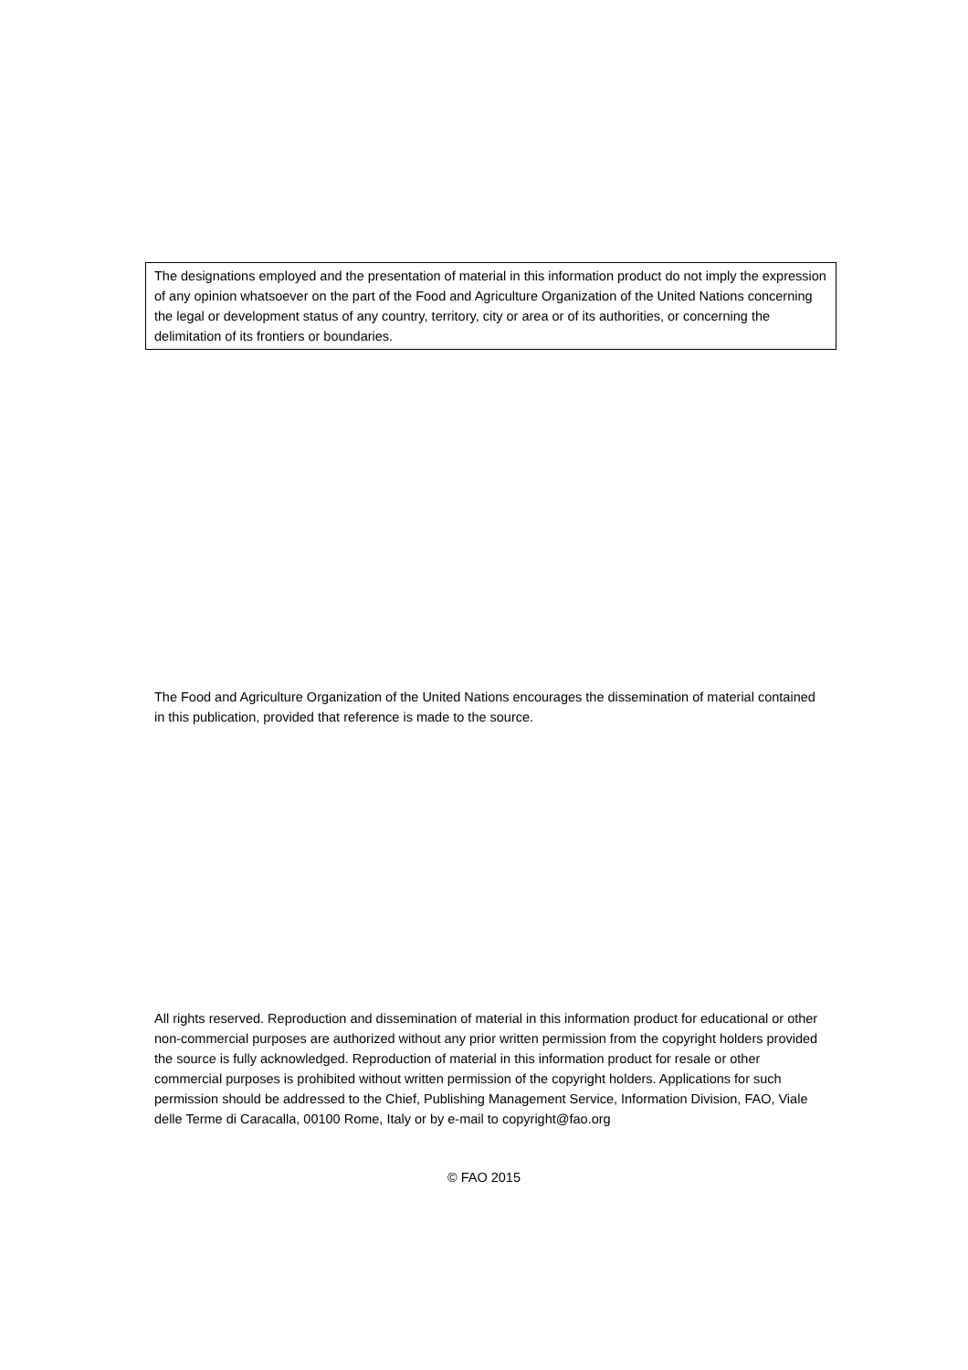The designations employed and the presentation of material in this information product do not imply the expression of any opinion whatsoever on the part of the Food and Agriculture Organization of the United Nations concerning the legal or development status of any country, territory, city or area or of its authorities, or concerning the delimitation of its frontiers or boundaries.
The Food and Agriculture Organization of the United Nations encourages the dissemination of material contained in this publication, provided that reference is made to the source.
All rights reserved. Reproduction and dissemination of material in this information product for educational or other non-commercial purposes are authorized without any prior written permission from the copyright holders provided the source is fully acknowledged. Reproduction of material in this information product for resale or other commercial purposes is prohibited without written permission of the copyright holders. Applications for such permission should be addressed to the Chief, Publishing Management Service, Information Division, FAO, Viale delle Terme di Caracalla, 00100 Rome, Italy or by e-mail to copyright@fao.org
© FAO 2015